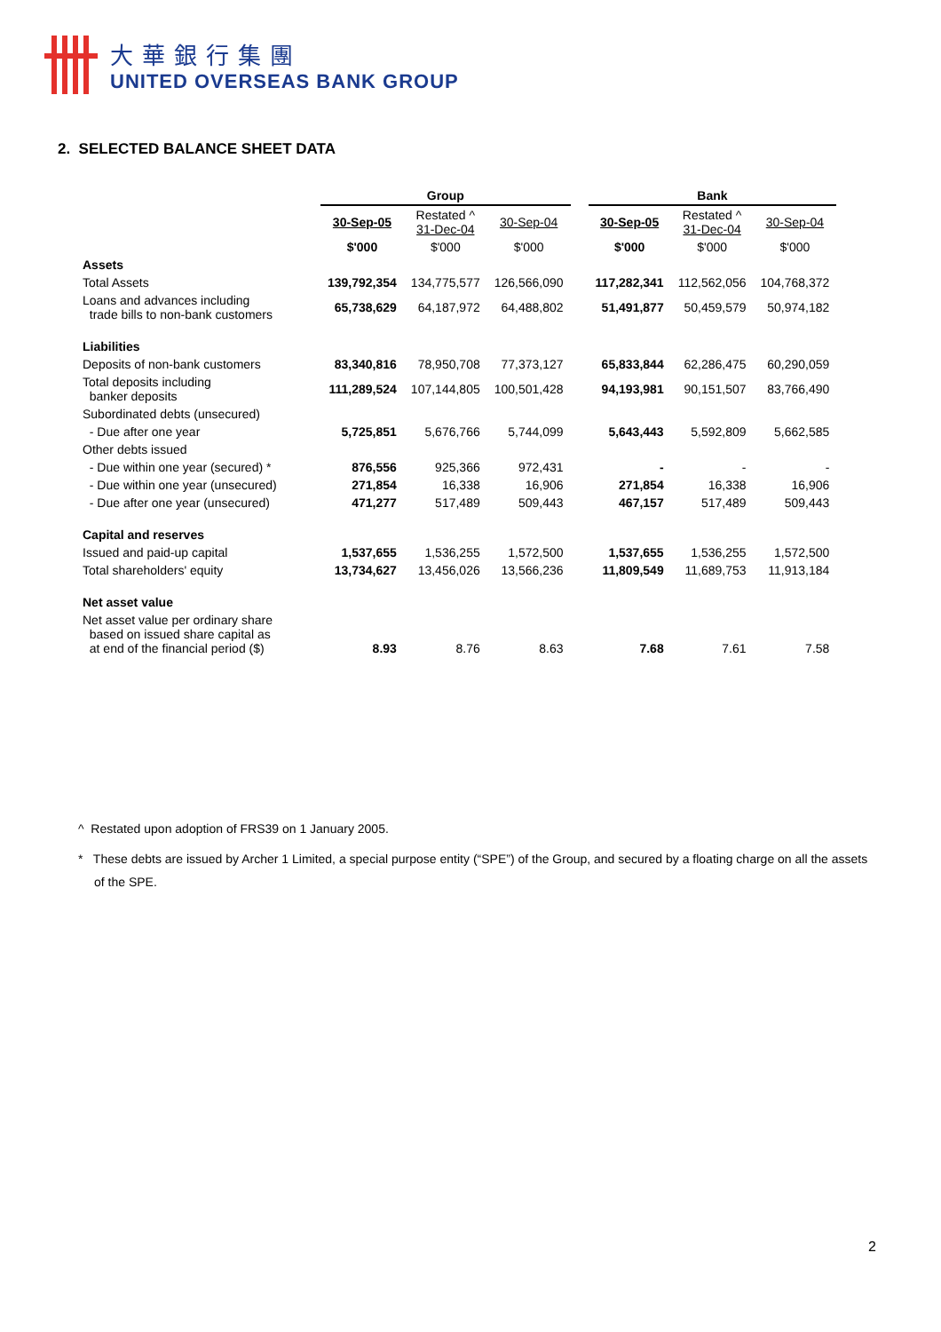大華銀行集團
UNITED OVERSEAS BANK GROUP
2. SELECTED BALANCE SHEET DATA
| | Group | | | | Bank | | |
| --- | --- | --- | --- | --- | --- | --- | --- |
| | 30-Sep-05 | Restated ^ 31-Dec-04 | 30-Sep-04 | | 30-Sep-05 | Restated ^ 31-Dec-04 | 30-Sep-04 |
| | $'000 | $'000 | $'000 | | $'000 | $'000 | $'000 |
| Assets | | | | | | | |
| Total Assets | 139,792,354 | 134,775,577 | 126,566,090 | | 117,282,341 | 112,562,056 | 104,768,372 |
| Loans and advances including trade bills to non-bank customers | 65,738,629 | 64,187,972 | 64,488,802 | | 51,491,877 | 50,459,579 | 50,974,182 |
| Liabilities | | | | | | | |
| Deposits of non-bank customers | 83,340,816 | 78,950,708 | 77,373,127 | | 65,833,844 | 62,286,475 | 60,290,059 |
| Total deposits including banker deposits | 111,289,524 | 107,144,805 | 100,501,428 | | 94,193,981 | 90,151,507 | 83,766,490 |
| Subordinated debts (unsecured) | | | | | | | |
| - Due after one year | 5,725,851 | 5,676,766 | 5,744,099 | | 5,643,443 | 5,592,809 | 5,662,585 |
| Other debts issued | | | | | | | |
| - Due within one year (secured) * | 876,556 | 925,366 | 972,431 | | - | - | - |
| - Due within one year (unsecured) | 271,854 | 16,338 | 16,906 | | 271,854 | 16,338 | 16,906 |
| - Due after one year (unsecured) | 471,277 | 517,489 | 509,443 | | 467,157 | 517,489 | 509,443 |
| Capital and reserves | | | | | | | |
| Issued and paid-up capital | 1,537,655 | 1,536,255 | 1,572,500 | | 1,537,655 | 1,536,255 | 1,572,500 |
| Total shareholders' equity | 13,734,627 | 13,456,026 | 13,566,236 | | 11,809,549 | 11,689,753 | 11,913,184 |
| Net asset value | | | | | | | |
| Net asset value per ordinary share based on issued share capital as at end of the financial period ($) | 8.93 | 8.76 | 8.63 | | 7.68 | 7.61 | 7.58 |
^ Restated upon adoption of FRS39 on 1 January 2005.
* These debts are issued by Archer 1 Limited, a special purpose entity (“SPE”) of the Group, and secured by a floating charge on all the assets of the SPE.
2